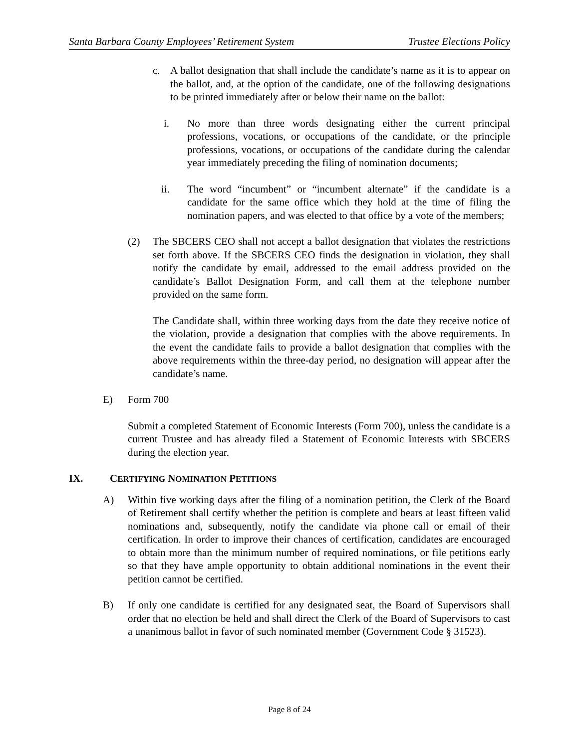Santa Barbara County Employees’ Retirement System Trustee Elections Policy
c. A ballot designation that shall include the candidate’s name as it is to appear on the ballot, and, at the option of the candidate, one of the following designations to be printed immediately after or below their name on the ballot:
i. No more than three words designating either the current principal professions, vocations, or occupations of the candidate, or the principle professions, vocations, or occupations of the candidate during the calendar year immediately preceding the filing of nomination documents;
ii. The word “incumbent” or “incumbent alternate” if the candidate is a candidate for the same office which they hold at the time of filing the nomination papers, and was elected to that office by a vote of the members;
(2) The SBCERS CEO shall not accept a ballot designation that violates the restrictions set forth above. If the SBCERS CEO finds the designation in violation, they shall notify the candidate by email, addressed to the email address provided on the candidate’s Ballot Designation Form, and call them at the telephone number provided on the same form.
The Candidate shall, within three working days from the date they receive notice of the violation, provide a designation that complies with the above requirements. In the event the candidate fails to provide a ballot designation that complies with the above requirements within the three-day period, no designation will appear after the candidate’s name.
E) Form 700
Submit a completed Statement of Economic Interests (Form 700), unless the candidate is a current Trustee and has already filed a Statement of Economic Interests with SBCERS during the election year.
IX. CERTIFYING NOMINATION PETITIONS
A) Within five working days after the filing of a nomination petition, the Clerk of the Board of Retirement shall certify whether the petition is complete and bears at least fifteen valid nominations and, subsequently, notify the candidate via phone call or email of their certification. In order to improve their chances of certification, candidates are encouraged to obtain more than the minimum number of required nominations, or file petitions early so that they have ample opportunity to obtain additional nominations in the event their petition cannot be certified.
B) If only one candidate is certified for any designated seat, the Board of Supervisors shall order that no election be held and shall direct the Clerk of the Board of Supervisors to cast a unanimous ballot in favor of such nominated member (Government Code § 31523).
Page 8 of 24